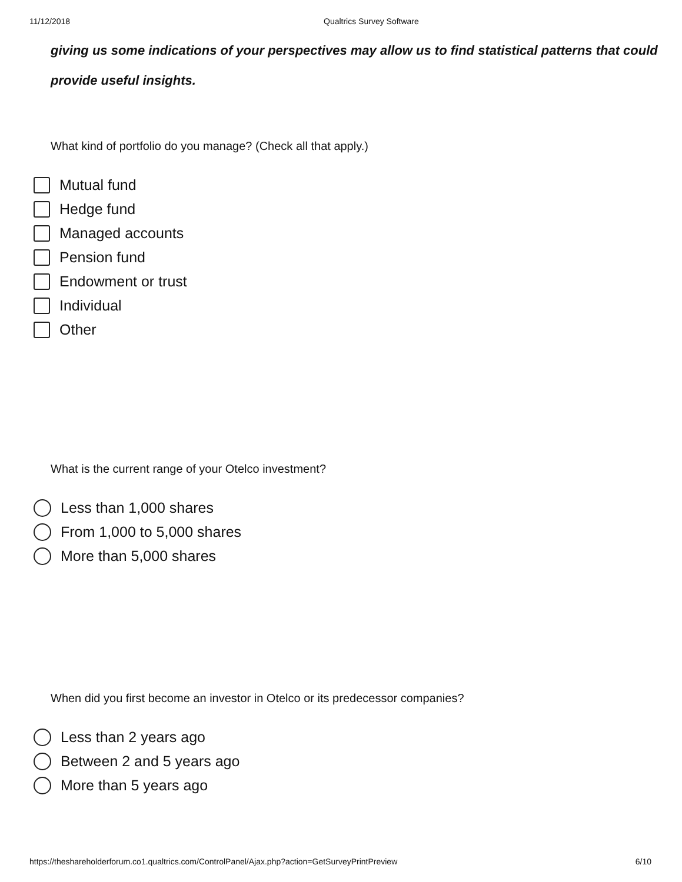11/12/2018 Qualtrics Survey Software
giving us some indications of your perspectives may allow us to find statistical patterns that could provide useful insights.
What kind of portfolio do you manage? (Check all that apply.)
Mutual fund
Hedge fund
Managed accounts
Pension fund
Endowment or trust
Individual
Other
What is the current range of your Otelco investment?
Less than 1,000 shares
From 1,000 to 5,000 shares
More than 5,000 shares
When did you first become an investor in Otelco or its predecessor companies?
Less than 2 years ago
Between 2 and 5 years ago
More than 5 years ago
https://theshareholderforum.co1.qualtrics.com/ControlPanel/Ajax.php?action=GetSurveyPrintPreview 6/10